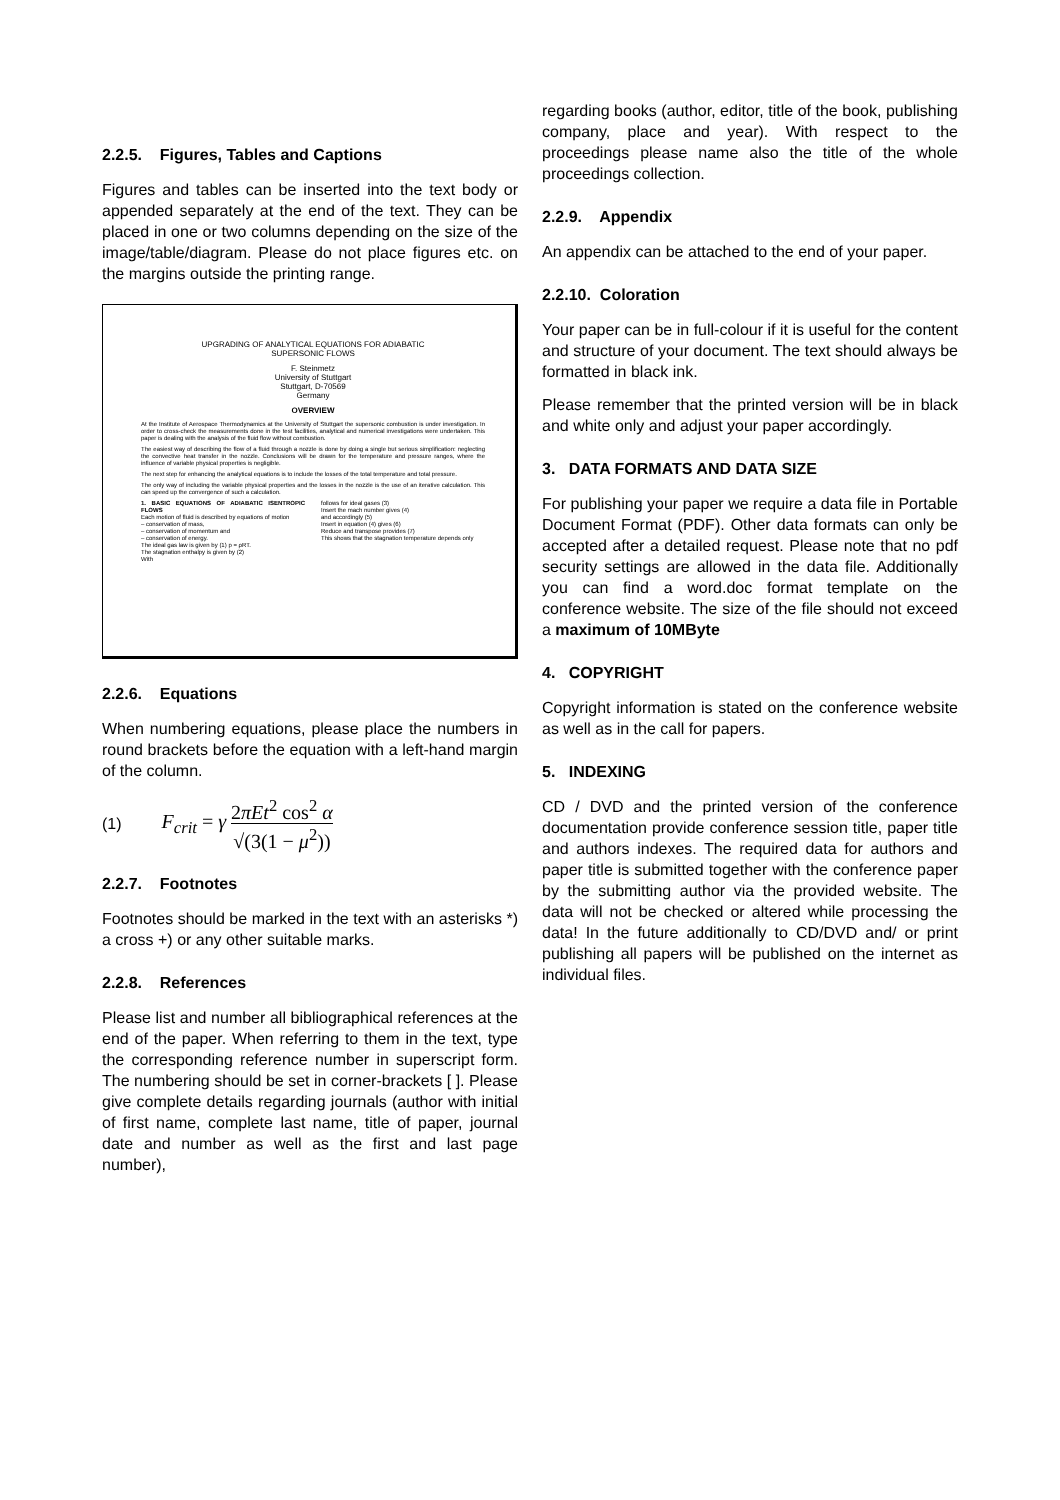2.2.5. Figures, Tables and Captions
Figures and tables can be inserted into the text body or appended separately at the end of the text. They can be placed in one or two columns depending on the size of the image/table/diagram. Please do not place figures etc. on the margins outside the printing range.
UPGRADING OF ANALYTICAL EQUATIONS FOR ADIABATIC
SUPERSONIC FLOWS
F. Steinmetz
University of Stuttgart
Stuttgart, D-70569
Germany
OVERVIEW
At the Institute of Aerospace Thermodynamics at the University of Stuttgart the supersonic combustion is under investigation. In order to cross-check the measurements done in the test facilities, analytical and numerical investigations were undertaken. This paper is dealing with the analysis of the fluid flow without combustion.
The easiest way of describing the flow of a fluid through a nozzle is done by doing a single but serious simplification: neglecting the convective heat transfer in the nozzle. Conclusions will be drawn for the temperature and pressure ranges, where the influence of variable physical properties is negligible.
The next step for enhancing the analytical equations is to include the losses of the total temperature and total pressure.
The only way of including the variable physical properties and the losses in the nozzle is the use of an iterative calculation. This can speed up the convergence of such a calculation.
1. BASIC EQUATIONS OF ADIABATIC ISENTROPIC FLOWS
Each motion of fluid is described by equations of motion
– conservation of mass,
– conservation of momentum and
– conservation of energy.
The ideal gas law is given by (1) p = ρRT.
The stagnation enthalpy is given by (2)
With
follows for ideal gases (3)
Insert the mach number gives (4)
and accordingly (5)
Insert in equation (4) gives (6)
Reduce and transpose provides (7)
This shows that the stagnation temperature depends only
2.2.6. Equations
When numbering equations, please place the numbers in round brackets before the equation with a left-hand margin of the column.
(1) F<sub>crit</sub> = γ 2πEt<sup>2</sup> cos<sup>2</sup> α √(3(1 − μ<sup>2</sup>))
2.2.7. Footnotes
Footnotes should be marked in the text with an asterisks *) a cross +) or any other suitable marks.
2.2.8. References
Please list and number all bibliographical references at the end of the paper. When referring to them in the text, type the corresponding reference number in superscript form. The numbering should be set in corner-brackets [ ]. Please give complete details regarding journals (author with initial of first name, complete last name, title of paper, journal date and number as well as the first and last page number),
regarding books (author, editor, title of the book, publishing company, place and year). With respect to the proceedings please name also the title of the whole proceedings collection.
2.2.9. Appendix
An appendix can be attached to the end of your paper.
2.2.10. Coloration
Your paper can be in full-colour if it is useful for the content and structure of your document. The text should always be formatted in black ink.
Please remember that the printed version will be in black and white only and adjust your paper accordingly.
3. DATA FORMATS AND DATA SIZE
For publishing your paper we require a data file in Portable Document Format (PDF). Other data formats can only be accepted after a detailed request. Please note that no pdf security settings are allowed in the data file. Additionally you can find a word.doc format template on the conference website. The size of the file should not exceed a maximum of 10MByte
4. COPYRIGHT
Copyright information is stated on the conference website as well as in the call for papers.
5. INDEXING
CD / DVD and the printed version of the conference documentation provide conference session title, paper title and authors indexes. The required data for authors and paper title is submitted together with the conference paper by the submitting author via the provided website. The data will not be checked or altered while processing the data! In the future additionally to CD/DVD and/ or print publishing all papers will be published on the internet as individual files.